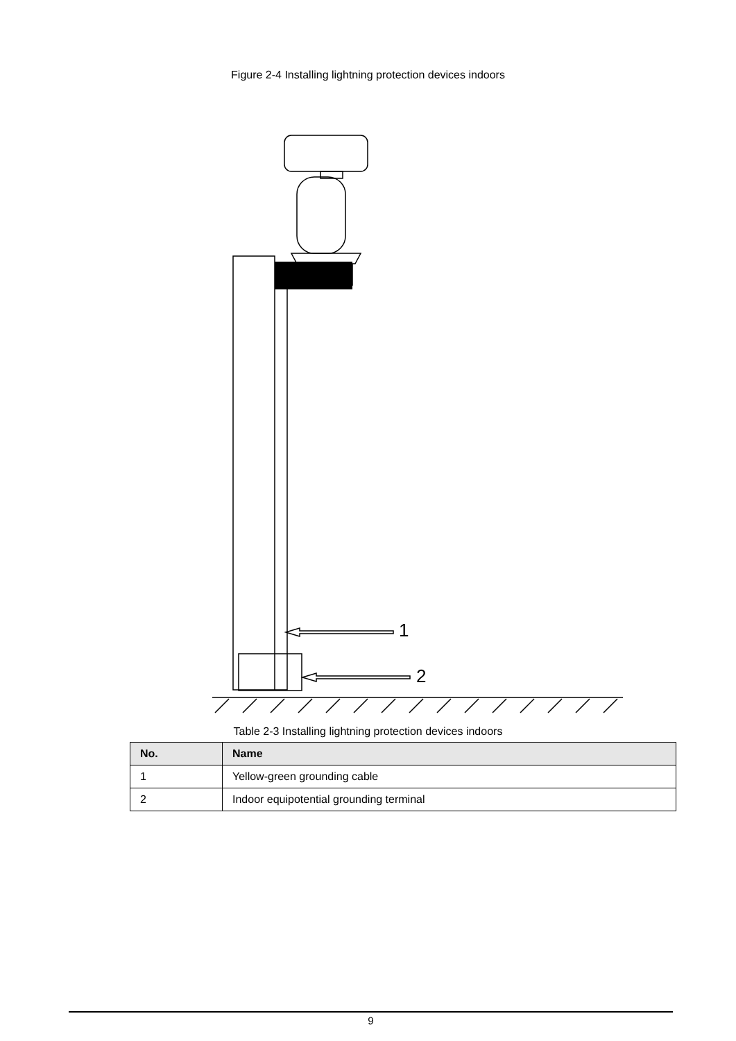Figure 2-4 Installing lightning protection devices indoors
1
2
Table 2-3 Installing lightning protection devices indoors
| No. | Name |
| --- | --- |
| 1 | Yellow-green grounding cable |
| 2 | Indoor equipotential grounding terminal |
9